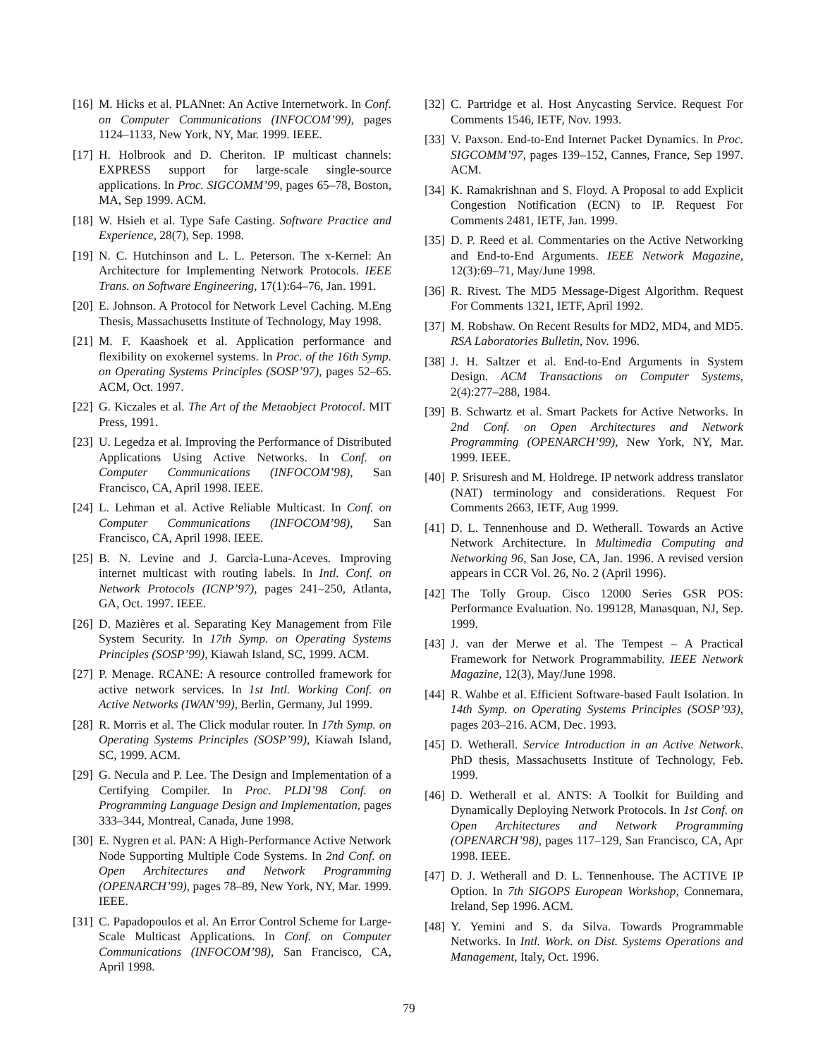[16] M. Hicks et al. PLANnet: An Active Internetwork. In Conf. on Computer Communications (INFOCOM’99), pages 1124–1133, New York, NY, Mar. 1999. IEEE.
[17] H. Holbrook and D. Cheriton. IP multicast channels: EXPRESS support for large-scale single-source applications. In Proc. SIGCOMM’99, pages 65–78, Boston, MA, Sep 1999. ACM.
[18] W. Hsieh et al. Type Safe Casting. Software Practice and Experience, 28(7), Sep. 1998.
[19] N. C. Hutchinson and L. L. Peterson. The x-Kernel: An Architecture for Implementing Network Protocols. IEEE Trans. on Software Engineering, 17(1):64–76, Jan. 1991.
[20] E. Johnson. A Protocol for Network Level Caching. M.Eng Thesis, Massachusetts Institute of Technology, May 1998.
[21] M. F. Kaashoek et al. Application performance and flexibility on exokernel systems. In Proc. of the 16th Symp. on Operating Systems Principles (SOSP’97), pages 52–65. ACM, Oct. 1997.
[22] G. Kiczales et al. The Art of the Metaobject Protocol. MIT Press, 1991.
[23] U. Legedza et al. Improving the Performance of Distributed Applications Using Active Networks. In Conf. on Computer Communications (INFOCOM’98), San Francisco, CA, April 1998. IEEE.
[24] L. Lehman et al. Active Reliable Multicast. In Conf. on Computer Communications (INFOCOM’98), San Francisco, CA, April 1998. IEEE.
[25] B. N. Levine and J. Garcia-Luna-Aceves. Improving internet multicast with routing labels. In Intl. Conf. on Network Protocols (ICNP’97), pages 241–250, Atlanta, GA, Oct. 1997. IEEE.
[26] D. Mazières et al. Separating Key Management from File System Security. In 17th Symp. on Operating Systems Principles (SOSP’99), Kiawah Island, SC, 1999. ACM.
[27] P. Menage. RCANE: A resource controlled framework for active network services. In 1st Intl. Working Conf. on Active Networks (IWAN’99), Berlin, Germany, Jul 1999.
[28] R. Morris et al. The Click modular router. In 17th Symp. on Operating Systems Principles (SOSP’99), Kiawah Island, SC, 1999. ACM.
[29] G. Necula and P. Lee. The Design and Implementation of a Certifying Compiler. In Proc. PLDI’98 Conf. on Programming Language Design and Implementation, pages 333–344, Montreal, Canada, June 1998.
[30] E. Nygren et al. PAN: A High-Performance Active Network Node Supporting Multiple Code Systems. In 2nd Conf. on Open Architectures and Network Programming (OPENARCH’99), pages 78–89, New York, NY, Mar. 1999. IEEE.
[31] C. Papadopoulos et al. An Error Control Scheme for Large-Scale Multicast Applications. In Conf. on Computer Communications (INFOCOM’98), San Francisco, CA, April 1998.
[32] C. Partridge et al. Host Anycasting Service. Request For Comments 1546, IETF, Nov. 1993.
[33] V. Paxson. End-to-End Internet Packet Dynamics. In Proc. SIGCOMM’97, pages 139–152, Cannes, France, Sep 1997. ACM.
[34] K. Ramakrishnan and S. Floyd. A Proposal to add Explicit Congestion Notification (ECN) to IP. Request For Comments 2481, IETF, Jan. 1999.
[35] D. P. Reed et al. Commentaries on the Active Networking and End-to-End Arguments. IEEE Network Magazine, 12(3):69–71, May/June 1998.
[36] R. Rivest. The MD5 Message-Digest Algorithm. Request For Comments 1321, IETF, April 1992.
[37] M. Robshaw. On Recent Results for MD2, MD4, and MD5. RSA Laboratories Bulletin, Nov. 1996.
[38] J. H. Saltzer et al. End-to-End Arguments in System Design. ACM Transactions on Computer Systems, 2(4):277–288, 1984.
[39] B. Schwartz et al. Smart Packets for Active Networks. In 2nd Conf. on Open Architectures and Network Programming (OPENARCH’99), New York, NY, Mar. 1999. IEEE.
[40] P. Srisuresh and M. Holdrege. IP network address translator (NAT) terminology and considerations. Request For Comments 2663, IETF, Aug 1999.
[41] D. L. Tennenhouse and D. Wetherall. Towards an Active Network Architecture. In Multimedia Computing and Networking 96, San Jose, CA, Jan. 1996. A revised version appears in CCR Vol. 26, No. 2 (April 1996).
[42] The Tolly Group. Cisco 12000 Series GSR POS: Performance Evaluation. No. 199128, Manasquan, NJ, Sep. 1999.
[43] J. van der Merwe et al. The Tempest – A Practical Framework for Network Programmability. IEEE Network Magazine, 12(3), May/June 1998.
[44] R. Wahbe et al. Efficient Software-based Fault Isolation. In 14th Symp. on Operating Systems Principles (SOSP’93), pages 203–216. ACM, Dec. 1993.
[45] D. Wetherall. Service Introduction in an Active Network. PhD thesis, Massachusetts Institute of Technology, Feb. 1999.
[46] D. Wetherall et al. ANTS: A Toolkit for Building and Dynamically Deploying Network Protocols. In 1st Conf. on Open Architectures and Network Programming (OPENARCH’98), pages 117–129, San Francisco, CA, Apr 1998. IEEE.
[47] D. J. Wetherall and D. L. Tennenhouse. The ACTIVE IP Option. In 7th SIGOPS European Workshop, Connemara, Ireland, Sep 1996. ACM.
[48] Y. Yemini and S. da Silva. Towards Programmable Networks. In Intl. Work. on Dist. Systems Operations and Management, Italy, Oct. 1996.
79